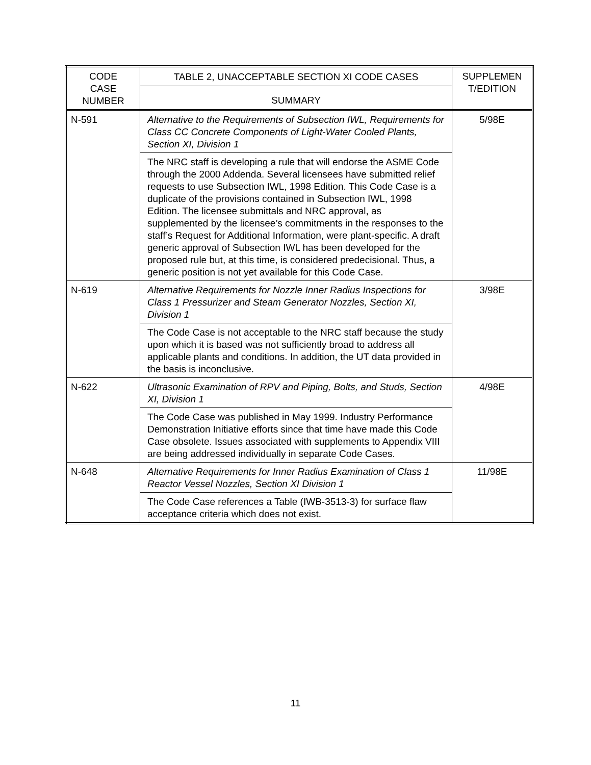| CODE CASE NUMBER | TABLE 2, UNACCEPTABLE SECTION XI CODE CASES | SUPPLEMEN T/EDITION |
| --- | --- | --- |
| | SUMMARY | |
| N-591 | Alternative to the Requirements of Subsection IWL, Requirements for Class CC Concrete Components of Light-Water Cooled Plants, Section XI, Division 1 | 5/98E |
| | The NRC staff is developing a rule that will endorse the ASME Code through the 2000 Addenda. Several licensees have submitted relief requests to use Subsection IWL, 1998 Edition. This Code Case is a duplicate of the provisions contained in Subsection IWL, 1998 Edition. The licensee submittals and NRC approval, as supplemented by the licensee’s commitments in the responses to the staff’s Request for Additional Information, were plant-specific. A draft generic approval of Subsection IWL has been developed for the proposed rule but, at this time, is considered predecisional. Thus, a generic position is not yet available for this Code Case. | |
| N-619 | Alternative Requirements for Nozzle Inner Radius Inspections for Class 1 Pressurizer and Steam Generator Nozzles, Section XI, Division 1 | 3/98E |
| | The Code Case is not acceptable to the NRC staff because the study upon which it is based was not sufficiently broad to address all applicable plants and conditions. In addition, the UT data provided in the basis is inconclusive. | |
| N-622 | Ultrasonic Examination of RPV and Piping, Bolts, and Studs, Section XI, Division 1 | 4/98E |
| | The Code Case was published in May 1999. Industry Performance Demonstration Initiative efforts since that time have made this Code Case obsolete. Issues associated with supplements to Appendix VIII are being addressed individually in separate Code Cases. | |
| N-648 | Alternative Requirements for Inner Radius Examination of Class 1 Reactor Vessel Nozzles, Section XI Division 1 | 11/98E |
| | The Code Case references a Table (IWB-3513-3) for surface flaw acceptance criteria which does not exist. | |
11